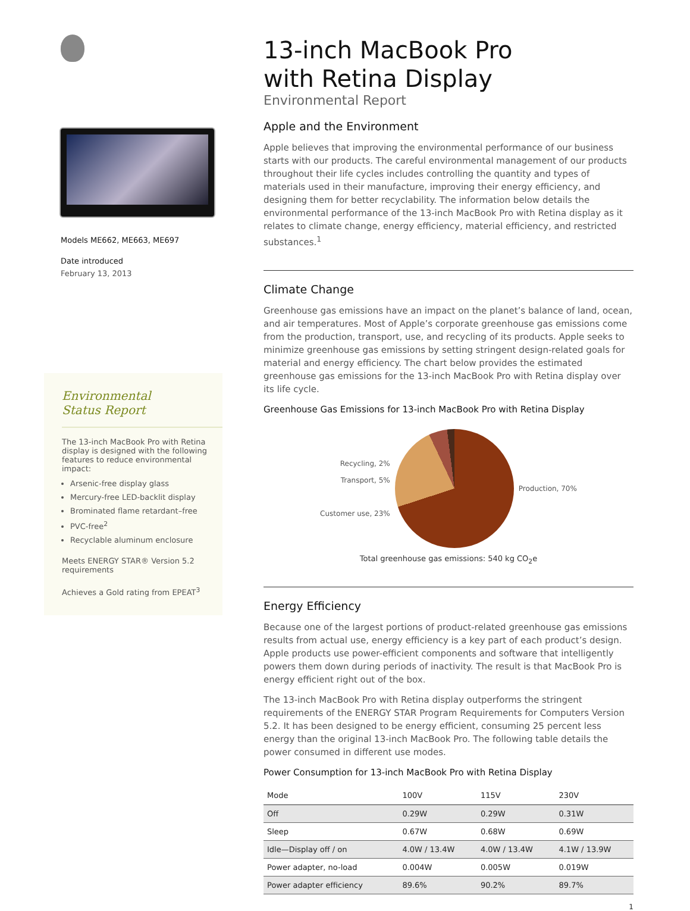Models ME662, ME663, ME697
Date introduced
February 13, 2013
Environmental
Status Report
The 13-inch MacBook Pro with Retina display is designed with the following features to reduce environmental impact:
Arsenic-free display glass
Mercury-free LED-backlit display
Brominated flame retardant–free
PVC-free<sup>2</sup>
Recyclable aluminum enclosure
Meets ENERGY STAR® Version 5.2 requirements
Achieves a Gold rating from EPEAT<sup>3</sup>
13-inch MacBook Pro
with Retina Display
Environmental Report
Apple and the Environment
Apple believes that improving the environmental performance of our business starts with our products. The careful environmental management of our products throughout their life cycles includes controlling the quantity and types of materials used in their manufacture, improving their energy efficiency, and designing them for better recyclability. The information below details the environmental performance of the 13-inch MacBook Pro with Retina display as it relates to climate change, energy efficiency, material efficiency, and restricted substances.<sup>1</sup>
Climate Change
Greenhouse gas emissions have an impact on the planet’s balance of land, ocean, and air temperatures. Most of Apple’s corporate greenhouse gas emissions come from the production, transport, use, and recycling of its products. Apple seeks to minimize greenhouse gas emissions by setting stringent design-related goals for material and energy efficiency. The chart below provides the estimated greenhouse gas emissions for the 13-inch MacBook Pro with Retina display over its life cycle.
Greenhouse Gas Emissions for 13-inch MacBook Pro with Retina Display
Recycling, 2%
Transport, 5%
Customer use, 23%
Production, 70%
Total greenhouse gas emissions: 540 kg CO<sub>2</sub>e
Energy Efficiency
Because one of the largest portions of product-related greenhouse gas emissions results from actual use, energy efficiency is a key part of each product’s design. Apple products use power-efficient components and software that intelligently powers them down during periods of inactivity. The result is that MacBook Pro is energy efficient right out of the box.
The 13-inch MacBook Pro with Retina display outperforms the stringent requirements of the ENERGY STAR Program Requirements for Computers Version 5.2. It has been designed to be energy efficient, consuming 25 percent less energy than the original 13-inch MacBook Pro. The following table details the power consumed in different use modes.
Power Consumption for 13-inch MacBook Pro with Retina Display
| Mode | 100V | 115V | 230V |
| --- | --- | --- | --- |
| Off | 0.29W | 0.29W | 0.31W |
| Sleep | 0.67W | 0.68W | 0.69W |
| Idle—Display off / on | 4.0W / 13.4W | 4.0W / 13.4W | 4.1W / 13.9W |
| Power adapter, no-load | 0.004W | 0.005W | 0.019W |
| Power adapter efficiency | 89.6% | 90.2% | 89.7% |
1